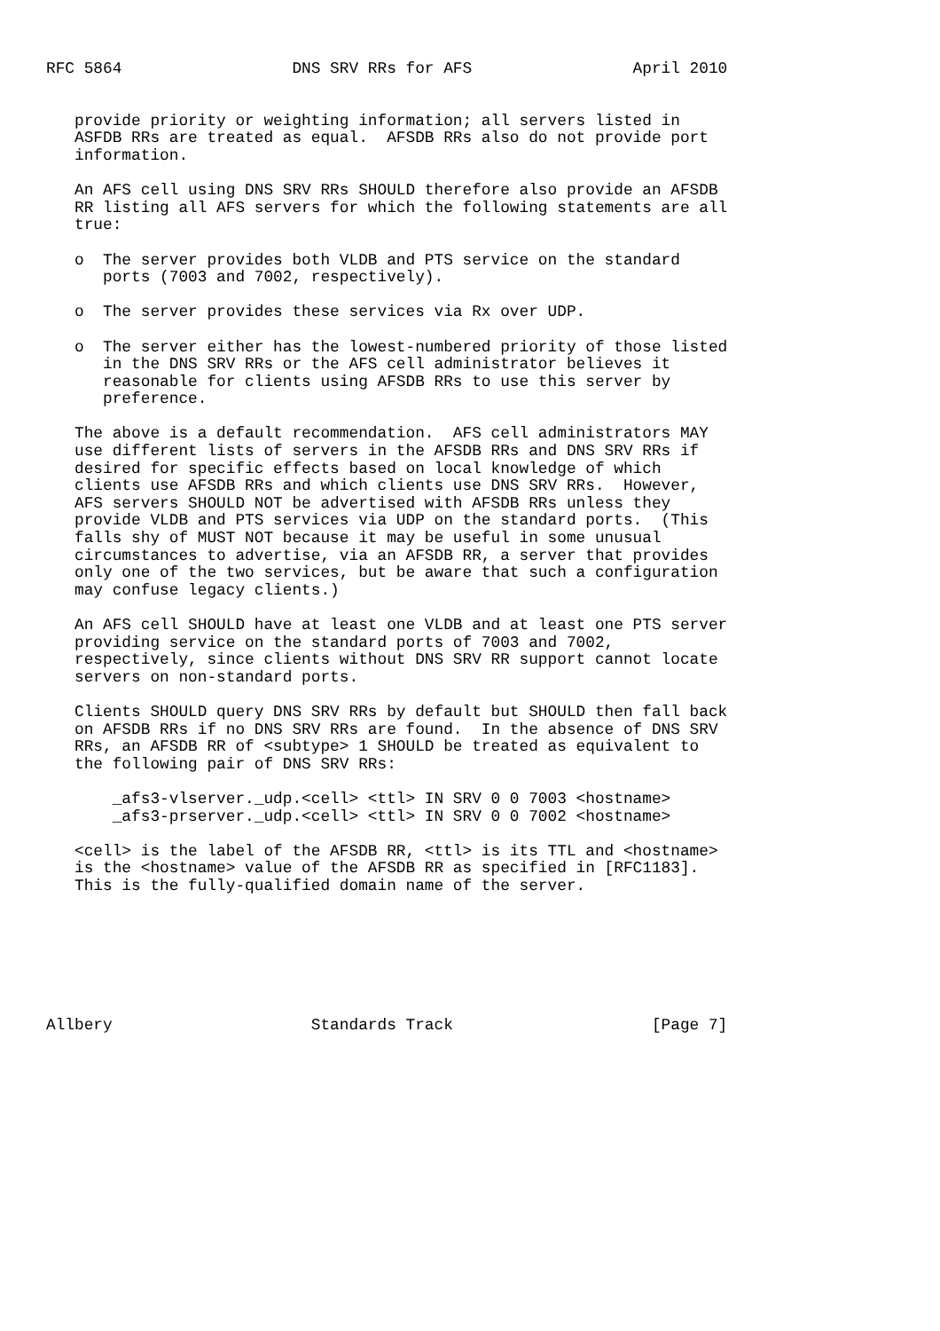RFC 5864                  DNS SRV RRs for AFS                 April 2010


   provide priority or weighting information; all servers listed in
   ASFDB RRs are treated as equal.  AFSDB RRs also do not provide port
   information.

   An AFS cell using DNS SRV RRs SHOULD therefore also provide an AFSDB
   RR listing all AFS servers for which the following statements are all
   true:

   o  The server provides both VLDB and PTS service on the standard
      ports (7003 and 7002, respectively).

   o  The server provides these services via Rx over UDP.

   o  The server either has the lowest-numbered priority of those listed
      in the DNS SRV RRs or the AFS cell administrator believes it
      reasonable for clients using AFSDB RRs to use this server by
      preference.

   The above is a default recommendation.  AFS cell administrators MAY
   use different lists of servers in the AFSDB RRs and DNS SRV RRs if
   desired for specific effects based on local knowledge of which
   clients use AFSDB RRs and which clients use DNS SRV RRs.  However,
   AFS servers SHOULD NOT be advertised with AFSDB RRs unless they
   provide VLDB and PTS services via UDP on the standard ports.  (This
   falls shy of MUST NOT because it may be useful in some unusual
   circumstances to advertise, via an AFSDB RR, a server that provides
   only one of the two services, but be aware that such a configuration
   may confuse legacy clients.)

   An AFS cell SHOULD have at least one VLDB and at least one PTS server
   providing service on the standard ports of 7003 and 7002,
   respectively, since clients without DNS SRV RR support cannot locate
   servers on non-standard ports.

   Clients SHOULD query DNS SRV RRs by default but SHOULD then fall back
   on AFSDB RRs if no DNS SRV RRs are found.  In the absence of DNS SRV
   RRs, an AFSDB RR of <subtype> 1 SHOULD be treated as equivalent to
   the following pair of DNS SRV RRs:

       _afs3-vlserver._udp.<cell> <ttl> IN SRV 0 0 7003 <hostname>
       _afs3-prserver._udp.<cell> <ttl> IN SRV 0 0 7002 <hostname>

   <cell> is the label of the AFSDB RR, <ttl> is its TTL and <hostname>
   is the <hostname> value of the AFSDB RR as specified in [RFC1183].
   This is the fully-qualified domain name of the server.







Allbery                     Standards Track                     [Page 7]